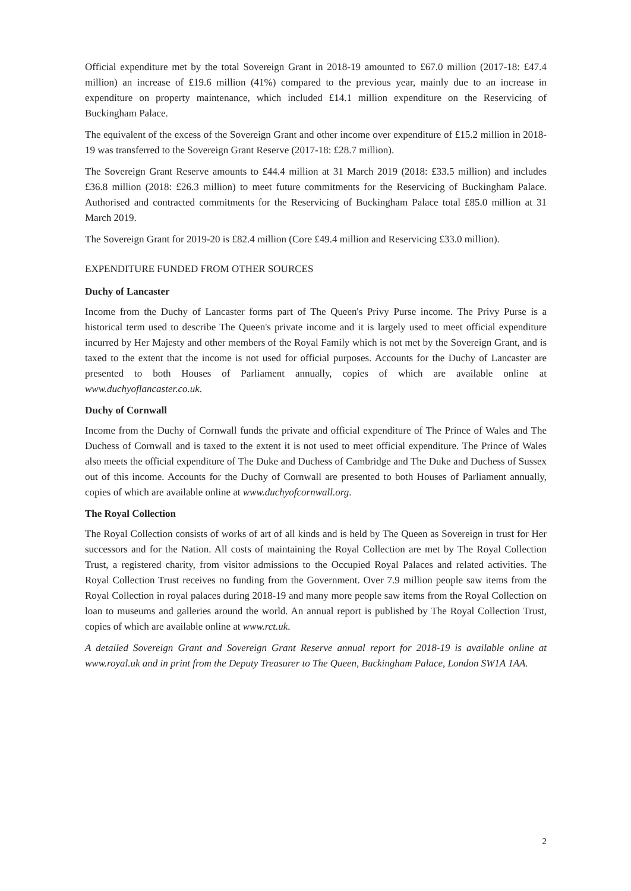Official expenditure met by the total Sovereign Grant in 2018-19 amounted to £67.0 million (2017-18: £47.4 million) an increase of £19.6 million (41%) compared to the previous year, mainly due to an increase in expenditure on property maintenance, which included £14.1 million expenditure on the Reservicing of Buckingham Palace.
The equivalent of the excess of the Sovereign Grant and other income over expenditure of £15.2 million in 2018-19 was transferred to the Sovereign Grant Reserve (2017-18: £28.7 million).
The Sovereign Grant Reserve amounts to £44.4 million at 31 March 2019 (2018: £33.5 million) and includes £36.8 million (2018: £26.3 million) to meet future commitments for the Reservicing of Buckingham Palace. Authorised and contracted commitments for the Reservicing of Buckingham Palace total £85.0 million at 31 March 2019.
The Sovereign Grant for 2019-20 is £82.4 million (Core £49.4 million and Reservicing £33.0 million).
EXPENDITURE FUNDED FROM OTHER SOURCES
Duchy of Lancaster
Income from the Duchy of Lancaster forms part of The Queen's Privy Purse income. The Privy Purse is a historical term used to describe The Queen's private income and it is largely used to meet official expenditure incurred by Her Majesty and other members of the Royal Family which is not met by the Sovereign Grant, and is taxed to the extent that the income is not used for official purposes. Accounts for the Duchy of Lancaster are presented to both Houses of Parliament annually, copies of which are available online at www.duchyoflancaster.co.uk.
Duchy of Cornwall
Income from the Duchy of Cornwall funds the private and official expenditure of The Prince of Wales and The Duchess of Cornwall and is taxed to the extent it is not used to meet official expenditure. The Prince of Wales also meets the official expenditure of The Duke and Duchess of Cambridge and The Duke and Duchess of Sussex out of this income. Accounts for the Duchy of Cornwall are presented to both Houses of Parliament annually, copies of which are available online at www.duchyofcornwall.org.
The Royal Collection
The Royal Collection consists of works of art of all kinds and is held by The Queen as Sovereign in trust for Her successors and for the Nation. All costs of maintaining the Royal Collection are met by The Royal Collection Trust, a registered charity, from visitor admissions to the Occupied Royal Palaces and related activities. The Royal Collection Trust receives no funding from the Government. Over 7.9 million people saw items from the Royal Collection in royal palaces during 2018-19 and many more people saw items from the Royal Collection on loan to museums and galleries around the world. An annual report is published by The Royal Collection Trust, copies of which are available online at www.rct.uk.
A detailed Sovereign Grant and Sovereign Grant Reserve annual report for 2018-19 is available online at www.royal.uk and in print from the Deputy Treasurer to The Queen, Buckingham Palace, London SW1A 1AA.
2